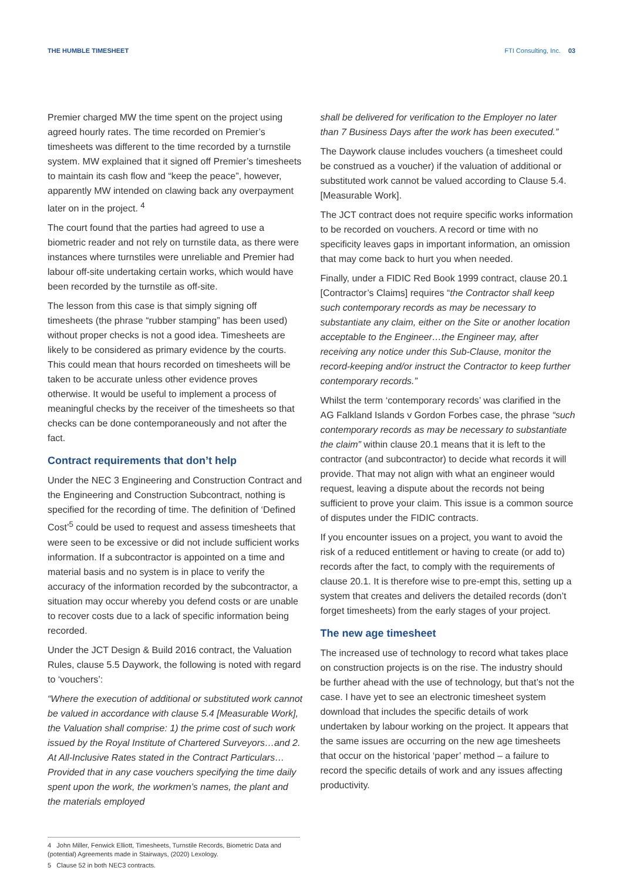THE HUMBLE TIMESHEET FTI Consulting, Inc. 03
Premier charged MW the time spent on the project using agreed hourly rates. The time recorded on Premier’s timesheets was different to the time recorded by a turnstile system. MW explained that it signed off Premier’s timesheets to maintain its cash flow and “keep the peace”, however, apparently MW intended on clawing back any overpayment later on in the project. <sup>4</sup>
The court found that the parties had agreed to use a biometric reader and not rely on turnstile data, as there were instances where turnstiles were unreliable and Premier had labour off-site undertaking certain works, which would have been recorded by the turnstile as off-site.
The lesson from this case is that simply signing off timesheets (the phrase “rubber stamping” has been used) without proper checks is not a good idea. Timesheets are likely to be considered as primary evidence by the courts. This could mean that hours recorded on timesheets will be taken to be accurate unless other evidence proves otherwise. It would be useful to implement a process of meaningful checks by the receiver of the timesheets so that checks can be done contemporaneously and not after the fact.
Contract requirements that don’t help
Under the NEC 3 Engineering and Construction Contract and the Engineering and Construction Subcontract, nothing is specified for the recording of time. The definition of ‘Defined Cost’<sup>5</sup> could be used to request and assess timesheets that were seen to be excessive or did not include sufficient works information. If a subcontractor is appointed on a time and material basis and no system is in place to verify the accuracy of the information recorded by the subcontractor, a situation may occur whereby you defend costs or are unable to recover costs due to a lack of specific information being recorded.
Under the JCT Design & Build 2016 contract, the Valuation Rules, clause 5.5 Daywork, the following is noted with regard to ‘vouchers’:
“Where the execution of additional or substituted work cannot be valued in accordance with clause 5.4 [Measurable Work], the Valuation shall comprise: 1) the prime cost of such work issued by the Royal Institute of Chartered Surveyors…and 2. At All-Inclusive Rates stated in the Contract Particulars…Provided that in any case vouchers specifying the time daily spent upon the work, the workmen’s names, the plant and the materials employed
shall be delivered for verification to the Employer no later than 7 Business Days after the work has been executed.”
The Daywork clause includes vouchers (a timesheet could be construed as a voucher) if the valuation of additional or substituted work cannot be valued according to Clause 5.4. [Measurable Work].
The JCT contract does not require specific works information to be recorded on vouchers. A record or time with no specificity leaves gaps in important information, an omission that may come back to hurt you when needed.
Finally, under a FIDIC Red Book 1999 contract, clause 20.1 [Contractor’s Claims] requires “the Contractor shall keep such contemporary records as may be necessary to substantiate any claim, either on the Site or another location acceptable to the Engineer…the Engineer may, after receiving any notice under this Sub-Clause, monitor the record-keeping and/or instruct the Contractor to keep further contemporary records.”
Whilst the term ‘contemporary records’ was clarified in the AG Falkland Islands v Gordon Forbes case, the phrase “such contemporary records as may be necessary to substantiate the claim” within clause 20.1 means that it is left to the contractor (and subcontractor) to decide what records it will provide. That may not align with what an engineer would request, leaving a dispute about the records not being sufficient to prove your claim. This issue is a common source of disputes under the FIDIC contracts.
If you encounter issues on a project, you want to avoid the risk of a reduced entitlement or having to create (or add to) records after the fact, to comply with the requirements of clause 20.1. It is therefore wise to pre-empt this, setting up a system that creates and delivers the detailed records (don’t forget timesheets) from the early stages of your project.
The new age timesheet
The increased use of technology to record what takes place on construction projects is on the rise. The industry should be further ahead with the use of technology, but that’s not the case. I have yet to see an electronic timesheet system download that includes the specific details of work undertaken by labour working on the project. It appears that the same issues are occurring on the new age timesheets that occur on the historical ‘paper’ method – a failure to record the specific details of work and any issues affecting productivity.
4 John Miller, Fenwick Elliott, Timesheets, Turnstile Records, Biometric Data and (potential) Agreements made in Stairways, (2020) Lexology.
5 Clause 52 in both NEC3 contracts.